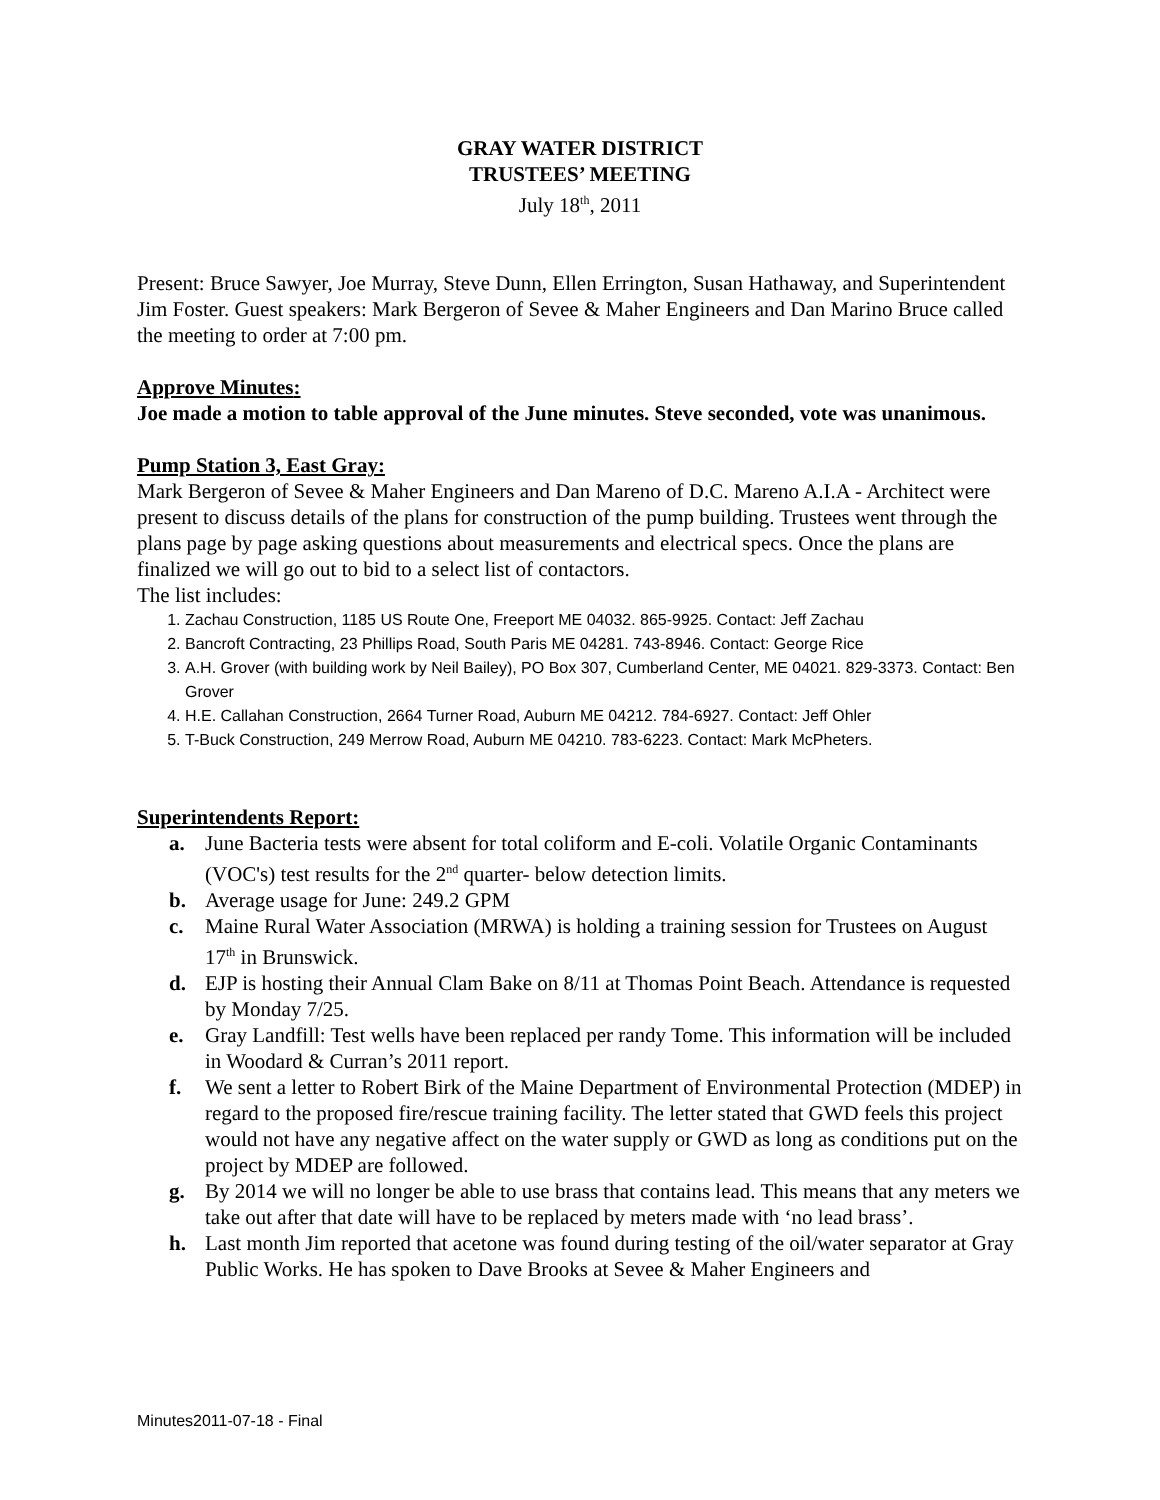GRAY WATER DISTRICT
TRUSTEES’ MEETING
July 18<sup>th</sup>, 2011
Present: Bruce Sawyer, Joe Murray, Steve Dunn, Ellen Errington, Susan Hathaway, and Superintendent Jim Foster. Guest speakers: Mark Bergeron of Sevee & Maher Engineers and Dan Marino Bruce called the meeting to order at 7:00 pm.
Approve Minutes:
Joe made a motion to table approval of the June minutes. Steve seconded, vote was unanimous.
Pump Station 3, East Gray:
Mark Bergeron of Sevee & Maher Engineers and Dan Mareno of D.C. Mareno A.I.A - Architect were present to discuss details of the plans for construction of the pump building. Trustees went through the plans page by page asking questions about measurements and electrical specs. Once the plans are finalized we will go out to bid to a select list of contactors.
The list includes:
1. Zachau Construction, 1185 US Route One, Freeport ME 04032. 865-9925. Contact: Jeff Zachau
2. Bancroft Contracting, 23 Phillips Road, South Paris ME 04281. 743-8946. Contact: George Rice
3. A.H. Grover (with building work by Neil Bailey), PO Box 307, Cumberland Center, ME 04021. 829-3373. Contact: Ben Grover
4. H.E. Callahan Construction, 2664 Turner Road, Auburn ME 04212. 784-6927. Contact: Jeff Ohler
5. T-Buck Construction, 249 Merrow Road, Auburn ME 04210. 783-6223. Contact: Mark McPheters.
Superintendents Report:
a. June Bacteria tests were absent for total coliform and E-coli. Volatile Organic Contaminants (VOC's) test results for the 2<sup>nd</sup> quarter- below detection limits.
b. Average usage for June: 249.2 GPM
c. Maine Rural Water Association (MRWA) is holding a training session for Trustees on August 17<sup>th</sup> in Brunswick.
d. EJP is hosting their Annual Clam Bake on 8/11 at Thomas Point Beach. Attendance is requested by Monday 7/25.
e. Gray Landfill: Test wells have been replaced per randy Tome. This information will be included in Woodard & Curran’s 2011 report.
f. We sent a letter to Robert Birk of the Maine Department of Environmental Protection (MDEP) in regard to the proposed fire/rescue training facility. The letter stated that GWD feels this project would not have any negative affect on the water supply or GWD as long as conditions put on the project by MDEP are followed.
g. By 2014 we will no longer be able to use brass that contains lead. This means that any meters we take out after that date will have to be replaced by meters made with ‘no lead brass’.
h. Last month Jim reported that acetone was found during testing of the oil/water separator at Gray Public Works. He has spoken to Dave Brooks at Sevee & Maher Engineers and
Minutes2011-07-18 - Final